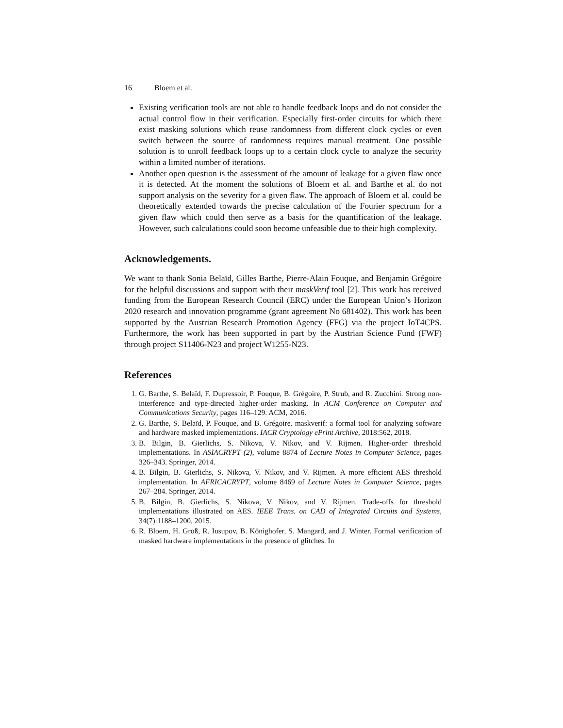16 Bloem et al.
Existing verification tools are not able to handle feedback loops and do not consider the actual control flow in their verification. Especially first-order circuits for which there exist masking solutions which reuse randomness from different clock cycles or even switch between the source of randomness requires manual treatment. One possible solution is to unroll feedback loops up to a certain clock cycle to analyze the security within a limited number of iterations.
Another open question is the assessment of the amount of leakage for a given flaw once it is detected. At the moment the solutions of Bloem et al. and Barthe et al. do not support analysis on the severity for a given flaw. The approach of Bloem et al. could be theoretically extended towards the precise calculation of the Fourier spectrum for a given flaw which could then serve as a basis for the quantification of the leakage. However, such calculations could soon become unfeasible due to their high complexity.
Acknowledgements.
We want to thank Sonia Belaïd, Gilles Barthe, Pierre-Alain Fouque, and Benjamin Grégoire for the helpful discussions and support with their maskVerif tool [2]. This work has received funding from the European Research Council (ERC) under the European Union’s Horizon 2020 research and innovation programme (grant agreement No 681402). This work has been supported by the Austrian Research Promotion Agency (FFG) via the project IoT4CPS. Furthermore, the work has been supported in part by the Austrian Science Fund (FWF) through project S11406-N23 and project W1255-N23.
References
1. G. Barthe, S. Belaïd, F. Dupressoir, P. Fouque, B. Grégoire, P. Strub, and R. Zucchini. Strong non-interference and type-directed higher-order masking. In ACM Conference on Computer and Communications Security, pages 116–129. ACM, 2016.
2. G. Barthe, S. Belaïd, P. Fouque, and B. Grégoire. maskverif: a formal tool for analyzing software and hardware masked implementations. IACR Cryptology ePrint Archive, 2018:562, 2018.
3. B. Bilgin, B. Gierlichs, S. Nikova, V. Nikov, and V. Rijmen. Higher-order threshold implementations. In ASIACRYPT (2), volume 8874 of Lecture Notes in Computer Science, pages 326–343. Springer, 2014.
4. B. Bilgin, B. Gierlichs, S. Nikova, V. Nikov, and V. Rijmen. A more efficient AES threshold implementation. In AFRICACRYPT, volume 8469 of Lecture Notes in Computer Science, pages 267–284. Springer, 2014.
5. B. Bilgin, B. Gierlichs, S. Nikova, V. Nikov, and V. Rijmen. Trade-offs for threshold implementations illustrated on AES. IEEE Trans. on CAD of Integrated Circuits and Systems, 34(7):1188–1200, 2015.
6. R. Bloem, H. Groß, R. Iusupov, B. Könighofer, S. Mangard, and J. Winter. Formal verification of masked hardware implementations in the presence of glitches. In